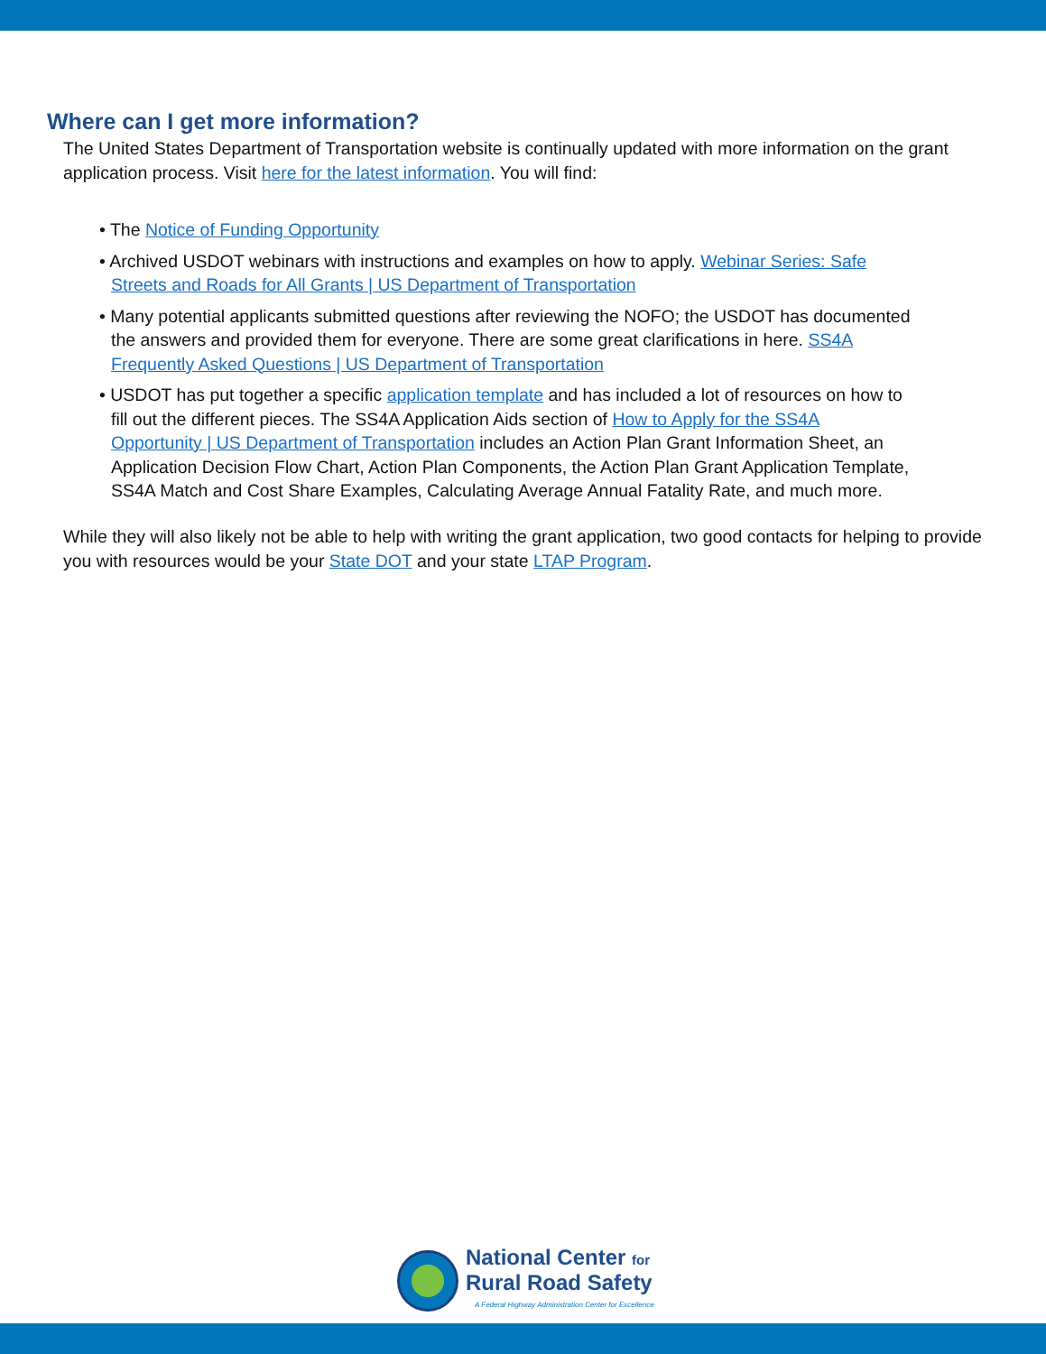Where can I get more information?
The United States Department of Transportation website is continually updated with more information on the grant application process. Visit here for the latest information. You will find:
• The Notice of Funding Opportunity
• Archived USDOT webinars with instructions and examples on how to apply. Webinar Series: Safe Streets and Roads for All Grants | US Department of Transportation
• Many potential applicants submitted questions after reviewing the NOFO; the USDOT has documented the answers and provided them for everyone. There are some great clarifications in here. SS4A Frequently Asked Questions | US Department of Transportation
• USDOT has put together a specific application template and has included a lot of resources on how to fill out the different pieces. The SS4A Application Aids section of How to Apply for the SS4A Opportunity | US Department of Transportation includes an Action Plan Grant Information Sheet, an Application Decision Flow Chart, Action Plan Components, the Action Plan Grant Application Template, SS4A Match and Cost Share Examples, Calculating Average Annual Fatality Rate, and much more.
While they will also likely not be able to help with writing the grant application, two good contacts for helping to provide you with resources would be your State DOT and your state LTAP Program.
National Center for
Rural Road Safety
A Federal Highway Administration Center for Excellence